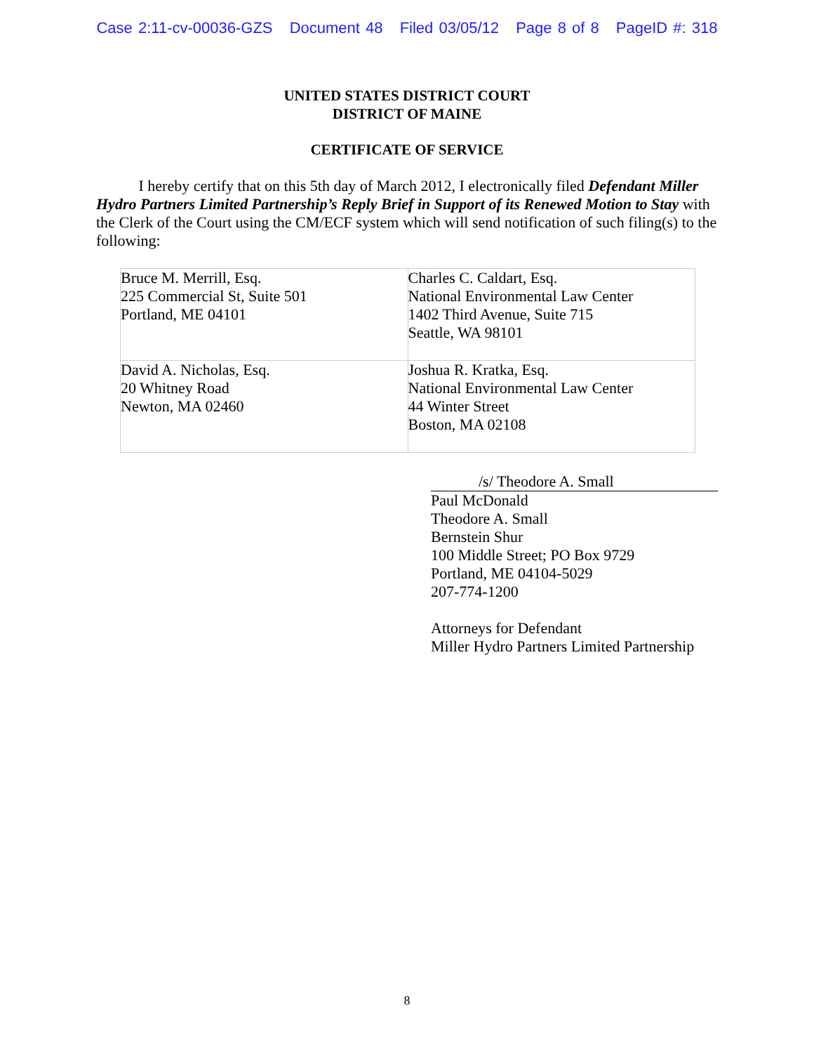Case 2:11-cv-00036-GZS Document 48 Filed 03/05/12 Page 8 of 8 PageID #: 318
UNITED STATES DISTRICT COURT
DISTRICT OF MAINE
CERTIFICATE OF SERVICE
I hereby certify that on this 5th day of March 2012, I electronically filed Defendant Miller Hydro Partners Limited Partnership’s Reply Brief in Support of its Renewed Motion to Stay with the Clerk of the Court using the CM/ECF system which will send notification of such filing(s) to the following:
| Bruce M. Merrill, Esq. 225 Commercial St, Suite 501 Portland, ME 04101 | Charles C. Caldart, Esq. National Environmental Law Center 1402 Third Avenue, Suite 715 Seattle, WA 98101 |
| David A. Nicholas, Esq. 20 Whitney Road Newton, MA 02460 | Joshua R. Kratka, Esq. National Environmental Law Center 44 Winter Street Boston, MA 02108 |
/s/ Theodore A. Small
Paul McDonald
Theodore A. Small
Bernstein Shur
100 Middle Street; PO Box 9729
Portland, ME 04104-5029
207-774-1200
Attorneys for Defendant
Miller Hydro Partners Limited Partnership
8